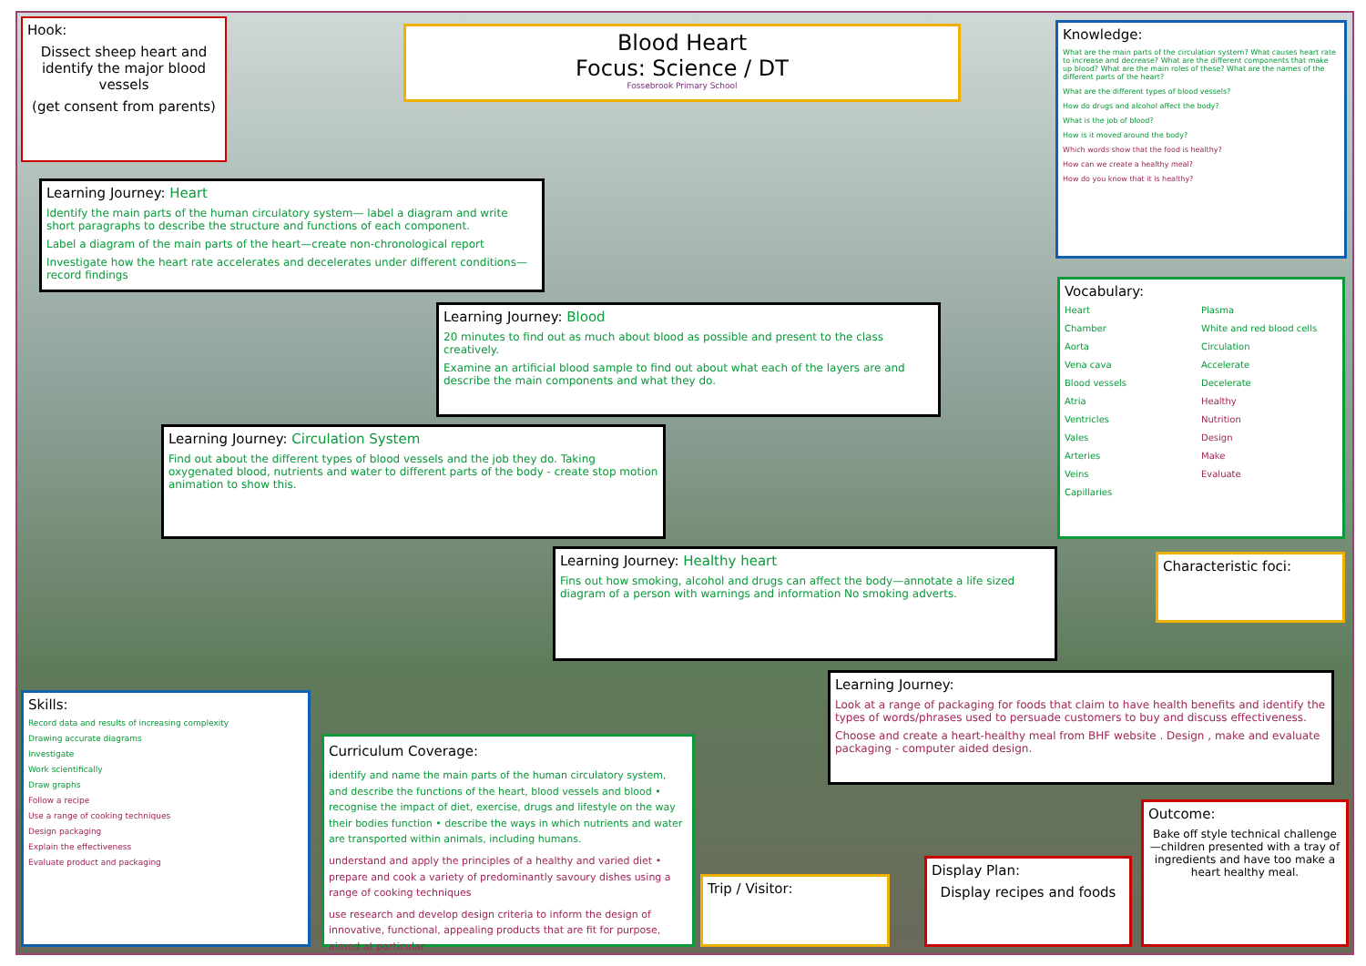Hook:
Dissect sheep heart and identify the major blood vessels
(get consent from parents)
Blood Heart
Focus: Science / DT
Fossebrook Primary School
Knowledge:
What are the main parts of the circulation system? What causes heart rate to increase and decrease? What are the different components that make up blood? What are the main roles of these? What are the names of the different parts of the heart?
What are the different types of blood vessels?
How do drugs and alcohol affect the body?
What is the job of blood?
How is it moved around the body?
Which words show that the food is healthy?
How can we create a healthy meal?
How do you know that it is healthy?
Learning Journey: Heart
Identify the main parts of the human circulatory system— label a diagram and write short paragraphs to describe the structure and functions of each component.
Label a diagram of the main parts of the heart—create non-chronological report
Investigate how the heart rate accelerates and decelerates under different conditions—record findings
Vocabulary:
Heart
Chamber
Aorta
Vena cava
Blood vessels
Atria
Ventricles
Vales
Arteries
Veins
Capillaries
Plasma
White and red blood cells
Circulation
Accelerate
Decelerate
Healthy
Nutrition
Design
Make
Evaluate
Learning Journey: Blood
20 minutes to find out as much about blood as possible and present to the class creatively.
Examine an artificial blood sample to find out about what each of the layers are and describe the main components and what they do.
Learning Journey: Circulation System
Find out about the different types of blood vessels and the job they do. Taking oxygenated blood, nutrients and water to different parts of the body - create stop motion animation to show this.
Learning Journey: Healthy heart
Fins out how smoking, alcohol and drugs can affect the body—annotate a life sized diagram of a person with warnings and information No smoking adverts.
Characteristic foci:
Learning Journey:
Look at a range of packaging for foods that claim to have health benefits and identify the types of words/phrases used to persuade customers to buy and discuss effectiveness.
Choose and create a heart-healthy meal from BHF website . Design , make and evaluate packaging - computer aided design.
Skills:
Record data and results of increasing complexity
Drawing accurate diagrams
Investigate
Work scientifically
Draw graphs
Follow a recipe
Use a range of cooking techniques
Design packaging
Explain the effectiveness
Evaluate product and packaging
Curriculum Coverage:
identify and name the main parts of the human circulatory system, and describe the functions of the heart, blood vessels and blood • recognise the impact of diet, exercise, drugs and lifestyle on the way their bodies function • describe the ways in which nutrients and water are transported within animals, including humans.
understand and apply the principles of a healthy and varied diet • prepare and cook a variety of predominantly savoury dishes using a range of cooking techniques
use research and develop design criteria to inform the design of innovative, functional, appealing products that are fit for purpose, aimed at particular
Trip / Visitor:
Display Plan:
Display recipes and foods
Outcome:
Bake off style technical challenge—children presented with a tray of ingredients and have too make a heart healthy meal.